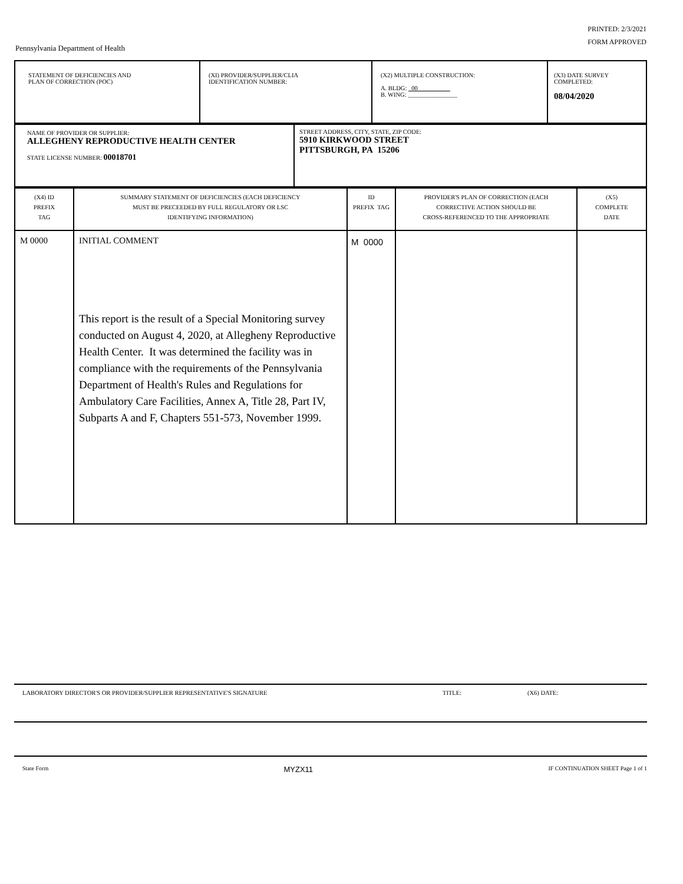PRINTED: 2/3/2021
FORM APPROVED
Pennsylvania Department of Health
| STATEMENT OF DEFICIENCIES AND PLAN OF CORRECTION (POC) | (XI) PROVIDER/SUPPLIER/CLIA IDENTIFICATION NUMBER: | (X2) MULTIPLE CONSTRUCTION: A. BLDG: 00 B. WING: ________________ | (X3) DATE SURVEY COMPLETED: 08/04/2020 |
| NAME OF PROVIDER OR SUPPLIER: ALLEGHENY REPRODUCTIVE HEALTH CENTER STATE LICENSE NUMBER: 00018701 | STREET ADDRESS, CITY, STATE, ZIP CODE: 5910 KIRKWOOD STREET PITTSBURGH, PA 15206 |
| (X4) ID PREFIX TAG | SUMMARY STATEMENT OF DEFICIENCIES (EACH DEFICIENCY MUST BE PRECEEDED BY FULL REGULATORY OR LSC IDENTIFYING INFORMATION) | ID PREFIX TAG | PROVIDER'S PLAN OF CORRECTION (EACH CORRECTIVE ACTION SHOULD BE CROSS-REFERENCED TO THE APPROPRIATE | (X5) COMPLETE DATE |
| --- | --- | --- | --- | --- |
| M 0000 | INITIAL COMMENT This report is the result of a Special Monitoring survey conducted on August 4, 2020, at Allegheny Reproductive Health Center. It was determined the facility was in compliance with the requirements of the Pennsylvania Department of Health's Rules and Regulations for Ambulatory Care Facilities, Annex A, Title 28, Part IV, Subparts A and F, Chapters 551-573, November 1999. | M 0000 | | |
LABORATORY DIRECTOR'S OR PROVIDER/SUPPLIER REPRESENTATIVE'S SIGNATURE TITLE: (X6) DATE:
State Form MYZX11 IF CONTINUATION SHEET Page 1 of 1